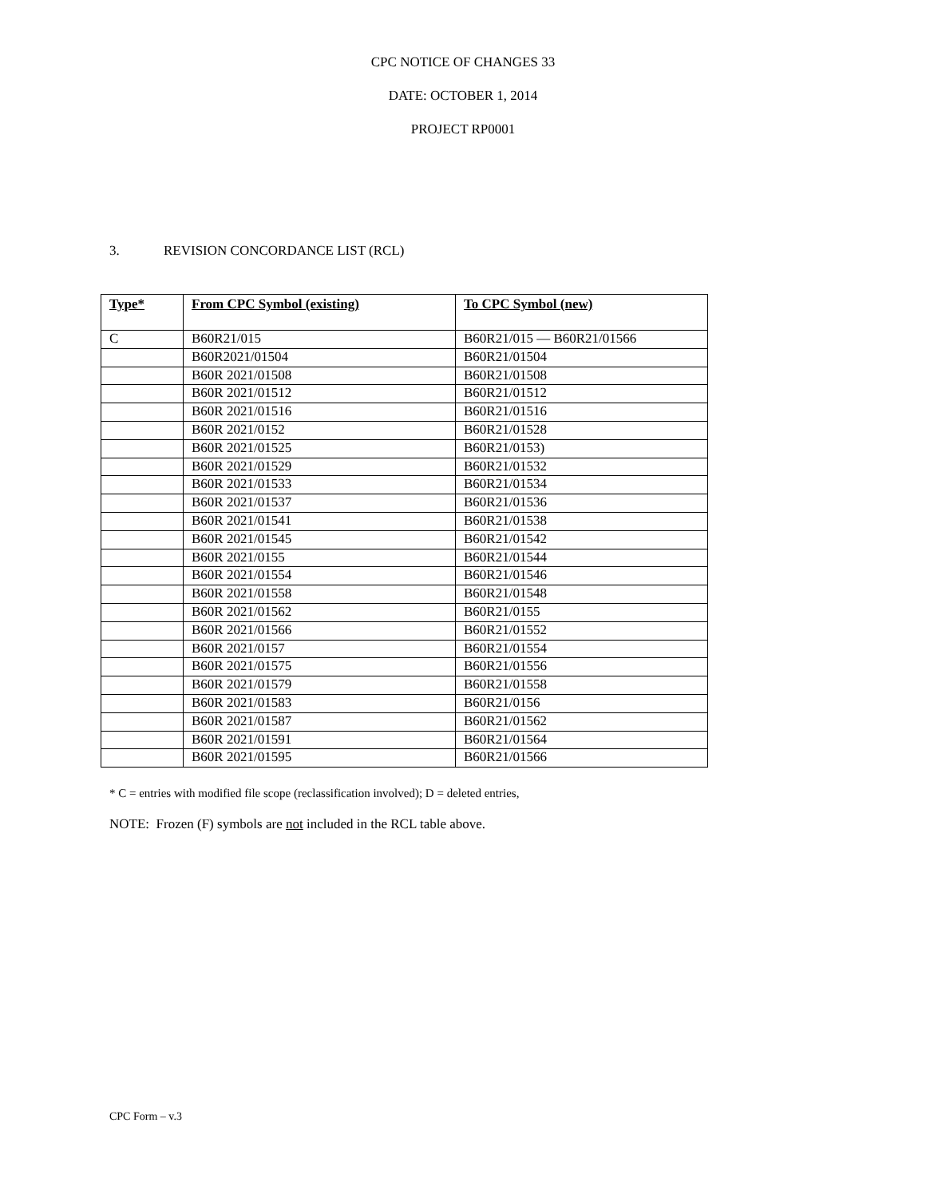CPC NOTICE OF CHANGES 33
DATE: OCTOBER 1, 2014
PROJECT RP0001
3. REVISION CONCORDANCE LIST (RCL)
| Type* | From CPC Symbol (existing) | To CPC Symbol (new) |
| --- | --- | --- |
| C | B60R21/015 | B60R21/015 — B60R21/01566 |
| | B60R2021/01504 | B60R21/01504 |
| | B60R 2021/01508 | B60R21/01508 |
| | B60R 2021/01512 | B60R21/01512 |
| | B60R 2021/01516 | B60R21/01516 |
| | B60R 2021/0152 | B60R21/01528 |
| | B60R 2021/01525 | B60R21/0153) |
| | B60R 2021/01529 | B60R21/01532 |
| | B60R 2021/01533 | B60R21/01534 |
| | B60R 2021/01537 | B60R21/01536 |
| | B60R 2021/01541 | B60R21/01538 |
| | B60R 2021/01545 | B60R21/01542 |
| | B60R 2021/0155 | B60R21/01544 |
| | B60R 2021/01554 | B60R21/01546 |
| | B60R 2021/01558 | B60R21/01548 |
| | B60R 2021/01562 | B60R21/0155 |
| | B60R 2021/01566 | B60R21/01552 |
| | B60R 2021/0157 | B60R21/01554 |
| | B60R 2021/01575 | B60R21/01556 |
| | B60R 2021/01579 | B60R21/01558 |
| | B60R 2021/01583 | B60R21/0156 |
| | B60R 2021/01587 | B60R21/01562 |
| | B60R 2021/01591 | B60R21/01564 |
| | B60R 2021/01595 | B60R21/01566 |
* C = entries with modified file scope (reclassification involved); D = deleted entries,
NOTE: Frozen (F) symbols are not included in the RCL table above.
CPC Form – v.3